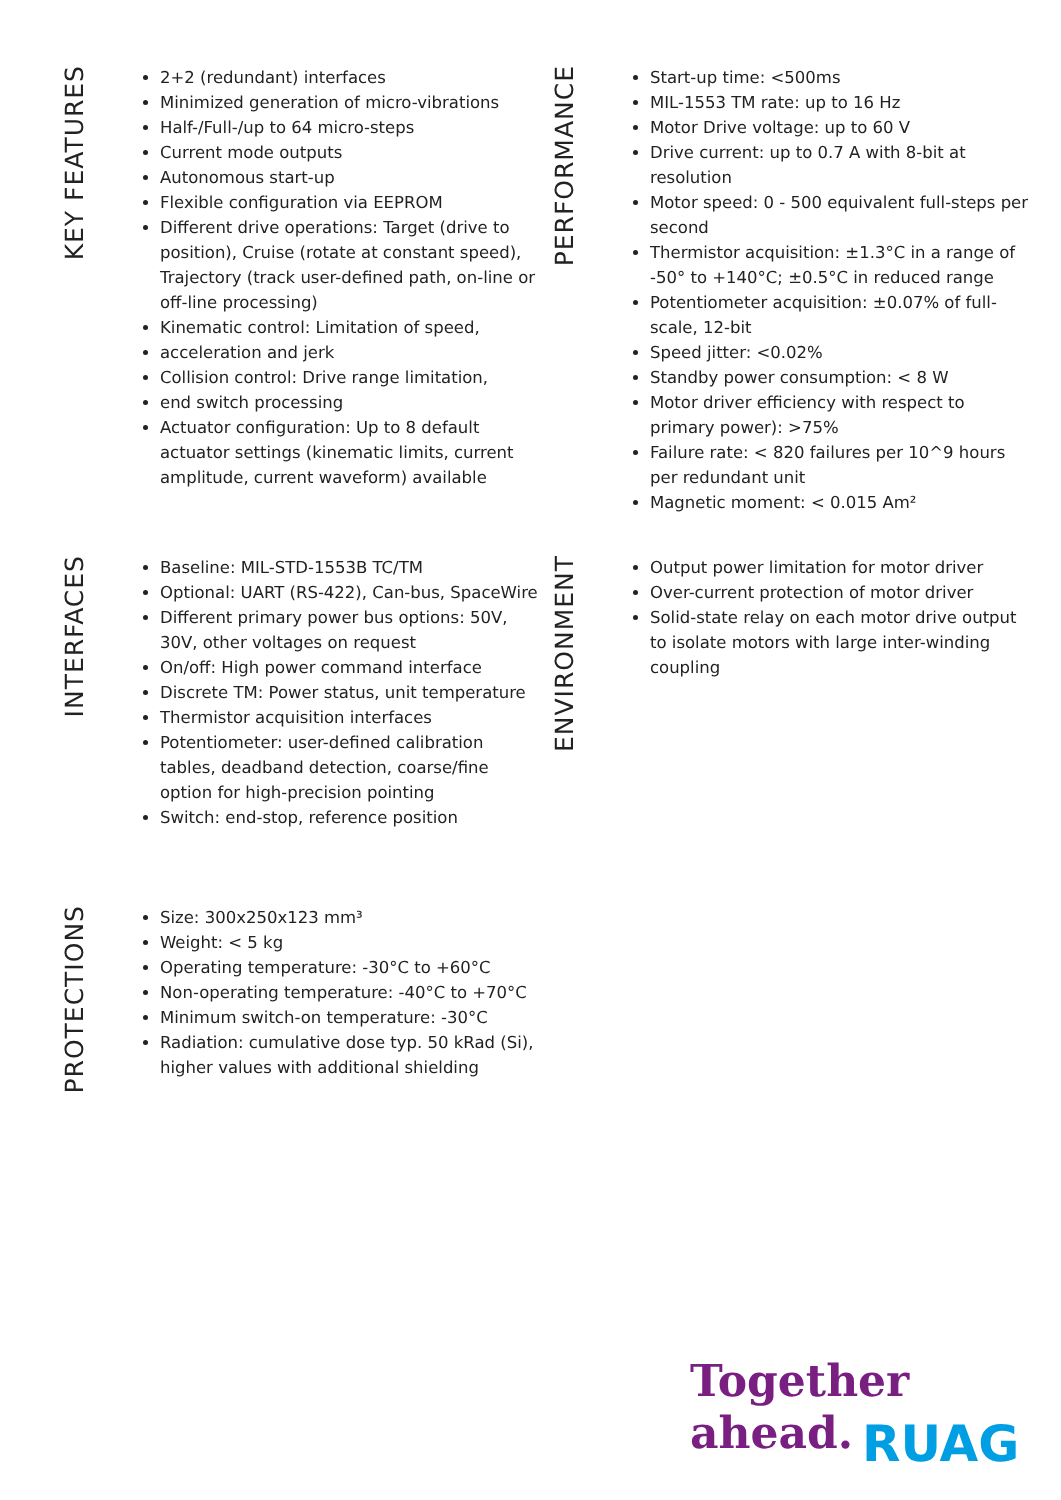KEY FEATURES
2+2 (redundant) interfaces
Minimized generation of micro-vibrations
Half-/Full-/up to 64 micro-steps
Current mode outputs
Autonomous start-up
Flexible configuration via EEPROM
Different drive operations: Target (drive to position), Cruise (rotate at constant speed), Trajectory (track user-defined path, on-line or off-line processing)
Kinematic control: Limitation of speed,
acceleration and jerk
Collision control: Drive range limitation,
end switch processing
Actuator configuration: Up to 8 default actuator settings (kinematic limits, current amplitude, current waveform) available
PERFORMANCE
Start-up time: <500ms
MIL-1553 TM rate: up to 16 Hz
Motor Drive voltage: up to 60 V
Drive current: up to 0.7 A with 8-bit at resolution
Motor speed: 0 - 500 equivalent full-steps per second
Thermistor acquisition: ±1.3°C in a range of -50° to +140°C; ±0.5°C in reduced range
Potentiometer acquisition: ±0.07% of full-scale, 12-bit
Speed jitter: <0.02%
Standby power consumption: < 8 W
Motor driver efficiency with respect to primary power): >75%
Failure rate: < 820 failures per 10^9 hours per redundant unit
Magnetic moment: < 0.015 Am²
INTERFACES
Baseline: MIL-STD-1553B TC/TM
Optional: UART (RS-422), Can-bus, SpaceWire
Different primary power bus options: 50V, 30V, other voltages on request
On/off: High power command interface
Discrete TM: Power status, unit temperature
Thermistor acquisition interfaces
Potentiometer: user-defined calibration tables, deadband detection, coarse/fine option for high-precision pointing
Switch: end-stop, reference position
ENVIRONMENT
Output power limitation for motor driver
Over-current protection of motor driver
Solid-state relay on each motor drive output to isolate motors with large inter-winding coupling
PROTECTIONS
Size: 300x250x123 mm³
Weight: < 5 kg
Operating temperature: -30°C to +60°C
Non-operating temperature: -40°C to +70°C
Minimum switch-on temperature: -30°C
Radiation: cumulative dose typ. 50 kRad (Si), higher values with additional shielding
Together
ahead.
RUAG